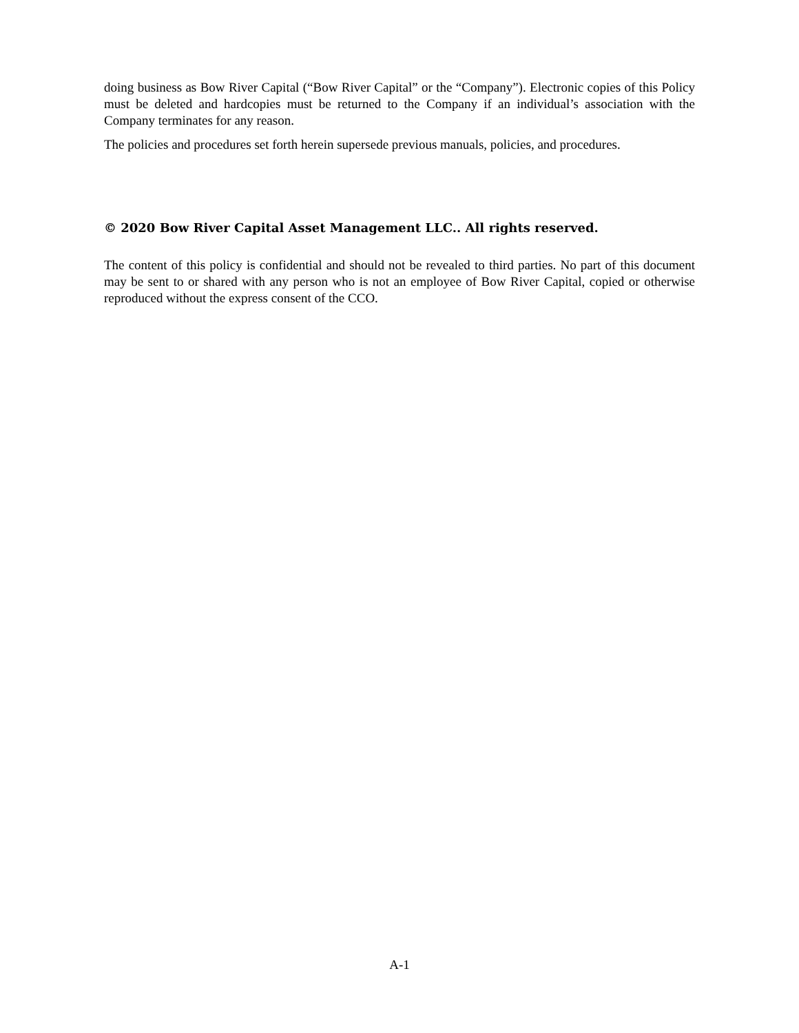doing business as Bow River Capital (“Bow River Capital” or the “Company”). Electronic copies of this Policy must be deleted and hardcopies must be returned to the Company if an individual’s association with the Company terminates for any reason.
The policies and procedures set forth herein supersede previous manuals, policies, and procedures.
© 2020 Bow River Capital Asset Management LLC.. All rights reserved.
The content of this policy is confidential and should not be revealed to third parties. No part of this document may be sent to or shared with any person who is not an employee of Bow River Capital, copied or otherwise reproduced without the express consent of the CCO.
A-1